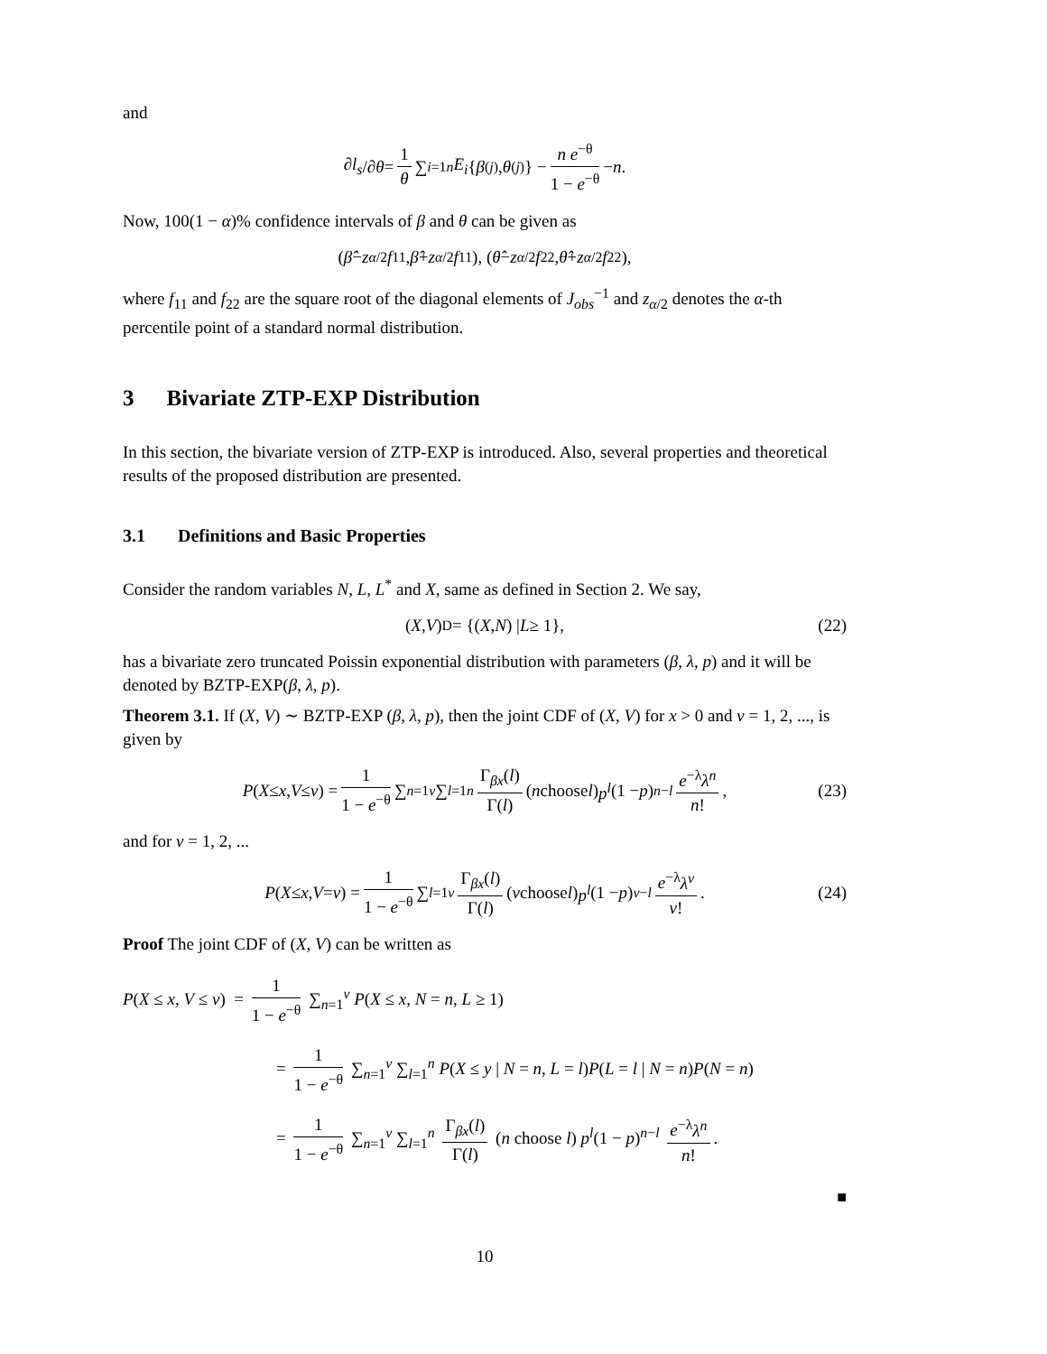and
∂l<sub>s</sub> / ∂θ = 1 θ ∑<sub>i=1</sub><sup>n</sup> E<sub>i</sub> { β<sup>(j)</sup>, θ<sup>(j)</sup>} − n e<sup>−θ</sup> 1 − e<sup>−θ</sup> − n.
Now, 100(1 − α)% confidence intervals of β and θ can be given as
(β̂ − z<sub>α/2</sub> f<sub>11</sub>, β̂ + z<sub>α/2</sub> f<sub>11</sub>), (θ̂ − z<sub>α/2</sub> f<sub>22</sub>, θ̂ + z<sub>α/2</sub> f<sub>22</sub>),
where f<sub>11</sub> and f<sub>22</sub> are the square root of the diagonal elements of J<sub>obs</sub><sup>−1</sup> and z<sub>α/2</sub> denotes the α-th percentile point of a standard normal distribution.
3 Bivariate ZTP-EXP Distribution
In this section, the bivariate version of ZTP-EXP is introduced. Also, several properties and theoretical results of the proposed distribution are presented.
3.1 Definitions and Basic Properties
Consider the random variables N, L, L<sup>*</sup> and X, same as defined in Section 2. We say,
(X, V) <sup>D</sup>= {(X, N) | L ≥ 1}, (22)
has a bivariate zero truncated Poissin exponential distribution with parameters (β, λ, p) and it will be denoted by BZTP-EXP(β, λ, p).
Theorem 3.1. If (X, V) ∼ BZTP-EXP (β, λ, p), then the joint CDF of (X, V) for x > 0 and v = 1, 2, ..., is given by
P (X ≤ x, V ≤ v) = 1 1 − e<sup>−θ</sup> ∑<sub>n=1</sub><sup>v</sup> ∑<sub>l=1</sub><sup>n</sup> Γ<sub>βx</sub>(l) Γ(l) (n choose l) p<sup>l</sup> (1 − p)<sup>n−l</sup> e<sup>−λ</sup>λ<sup>n</sup> n!, (23)
and for v = 1, 2, ...
P (X ≤ x, V = v) = 1 1 − e<sup>−θ</sup> ∑<sub>l=1</sub><sup>v</sup> Γ<sub>βx</sub>(l) Γ(l) (v choose l) p<sup>l</sup> (1 − p)<sup>v−l</sup> e<sup>−λ</sup>λ<sup>v</sup> v!. (24)
Proof The joint CDF of (X, V) can be written as
P(X ≤ x, V ≤ v) = 1 1 − e<sup>−θ</sup> ∑<sub>n=1</sub><sup>v</sup> P(X ≤ x, N = n, L ≥ 1)
= 1 1 − e<sup>−θ</sup> ∑<sub>n=1</sub><sup>v</sup> ∑<sub>l=1</sub><sup>n</sup> P(X ≤ y | N = n, L = l)P(L = l | N = n)P(N = n)
= 1 1 − e<sup>−θ</sup> ∑<sub>n=1</sub><sup>v</sup> ∑<sub>l=1</sub><sup>n</sup> Γ<sub>βx</sub>(l) Γ(l) (n choose l) p<sup>l</sup>(1 − p)<sup>n−l</sup> e<sup>−λ</sup>λ<sup>n</sup> n!.
■
10